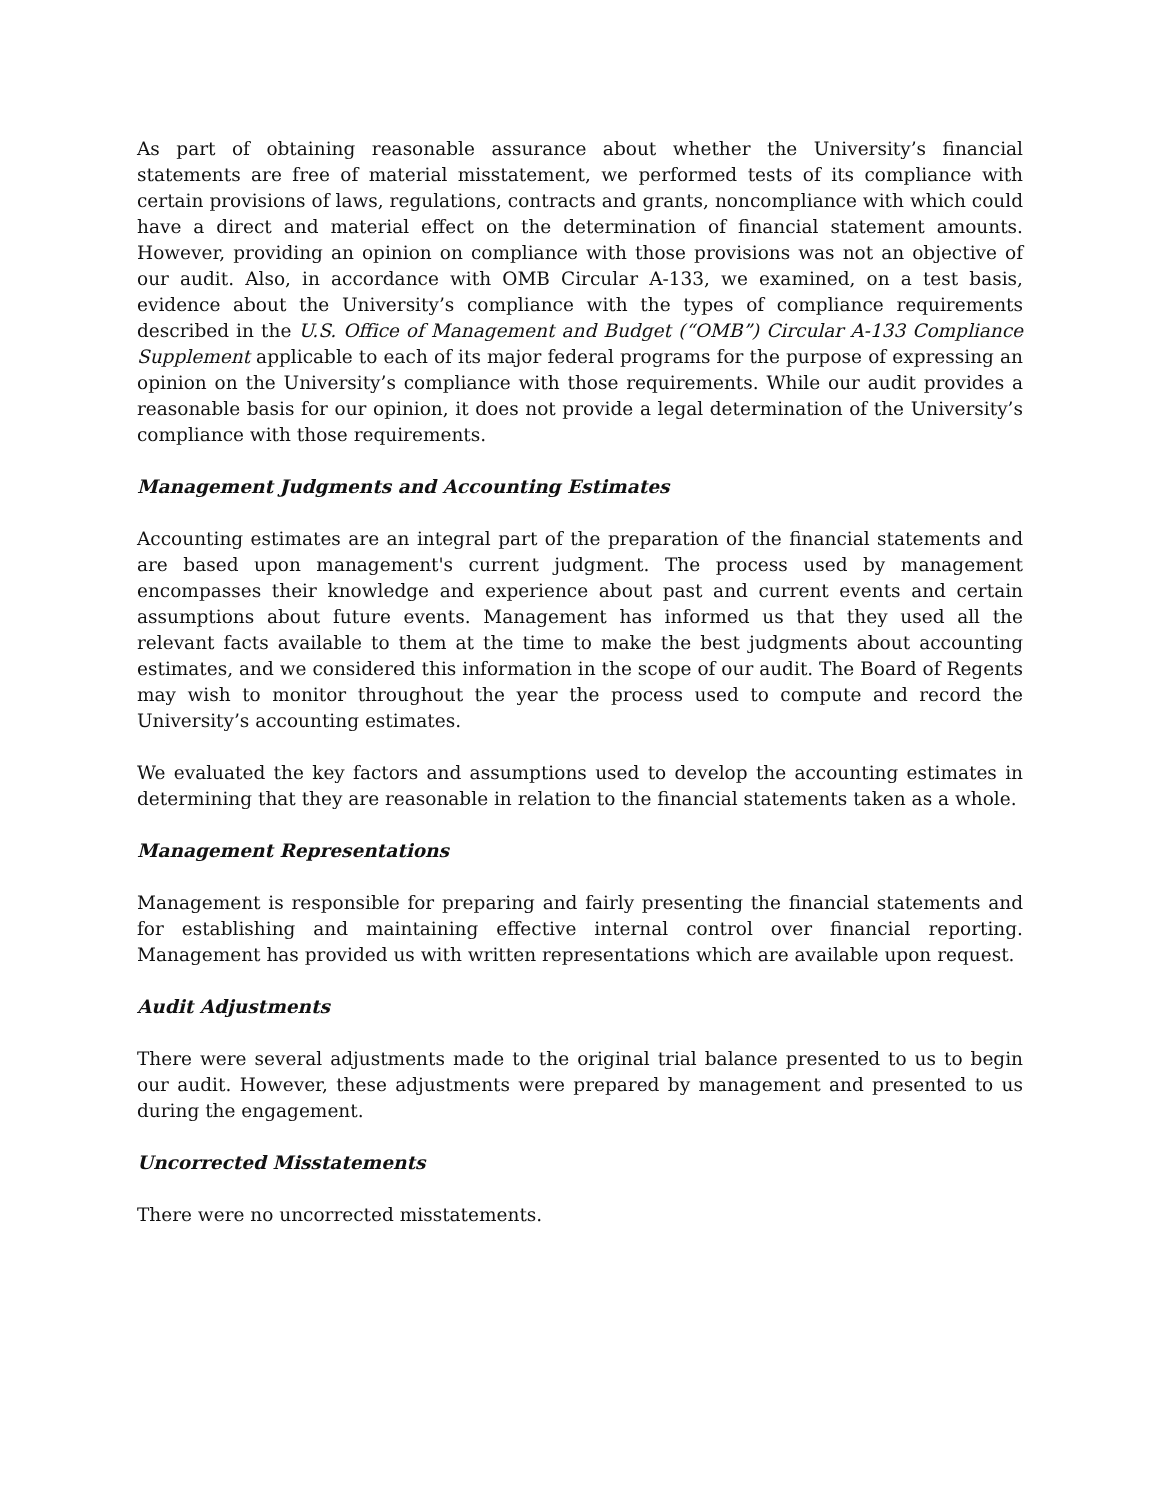As part of obtaining reasonable assurance about whether the University’s financial statements are free of material misstatement, we performed tests of its compliance with certain provisions of laws, regulations, contracts and grants, noncompliance with which could have a direct and material effect on the determination of financial statement amounts. However, providing an opinion on compliance with those provisions was not an objective of our audit. Also, in accordance with OMB Circular A-133, we examined, on a test basis, evidence about the University’s compliance with the types of compliance requirements described in the U.S. Office of Management and Budget (“OMB”) Circular A-133 Compliance Supplement applicable to each of its major federal programs for the purpose of expressing an opinion on the University’s compliance with those requirements. While our audit provides a reasonable basis for our opinion, it does not provide a legal determination of the University’s compliance with those requirements.
Management Judgments and Accounting Estimates
Accounting estimates are an integral part of the preparation of the financial statements and are based upon management's current judgment. The process used by management encompasses their knowledge and experience about past and current events and certain assumptions about future events. Management has informed us that they used all the relevant facts available to them at the time to make the best judgments about accounting estimates, and we considered this information in the scope of our audit. The Board of Regents may wish to monitor throughout the year the process used to compute and record the University’s accounting estimates.
We evaluated the key factors and assumptions used to develop the accounting estimates in determining that they are reasonable in relation to the financial statements taken as a whole.
Management Representations
Management is responsible for preparing and fairly presenting the financial statements and for establishing and maintaining effective internal control over financial reporting. Management has provided us with written representations which are available upon request.
Audit Adjustments
There were several adjustments made to the original trial balance presented to us to begin our audit. However, these adjustments were prepared by management and presented to us during the engagement.
Uncorrected Misstatements
There were no uncorrected misstatements.